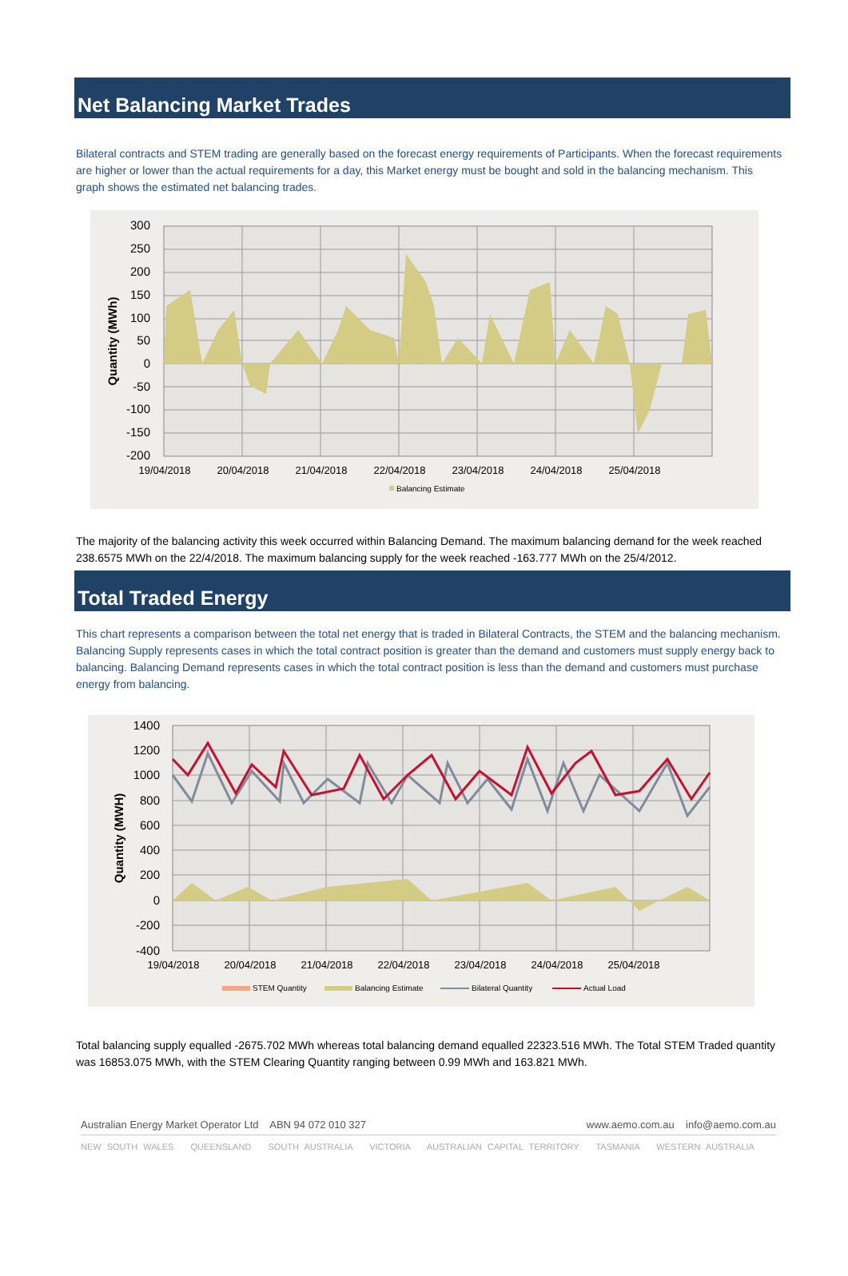Net Balancing Market Trades
Bilateral contracts and STEM trading are generally based on the forecast energy requirements of Participants. When the forecast requirements are higher or lower than the actual requirements for a day, this Market energy must be bought and sold in the balancing mechanism. This graph shows the estimated net balancing trades.
300
250
200
150
100
50
0
-50
-100
-150
-200
19/04/2018
20/04/2018
21/04/2018
22/04/2018
23/04/2018
24/04/2018
25/04/2018
Quantity (MWh)
Balancing Estimate
The majority of the balancing activity this week occurred within Balancing Demand. The maximum balancing demand for the week reached 238.6575 MWh on the 22/4/2018. The maximum balancing supply for the week reached -163.777 MWh on the 25/4/2012.
Total Traded Energy
This chart represents a comparison between the total net energy that is traded in Bilateral Contracts, the STEM and the balancing mechanism. Balancing Supply represents cases in which the total contract position is greater than the demand and customers must supply energy back to balancing. Balancing Demand represents cases in which the total contract position is less than the demand and customers must purchase energy from balancing.
1400
1200
1000
800
600
400
200
0
-200
-400
19/04/2018
20/04/2018
21/04/2018
22/04/2018
23/04/2018
24/04/2018
25/04/2018
Quantity (MWH)
STEM Quantity
Balancing Estimate
Bilateral Quantity
Actual Load
Total balancing supply equalled -2675.702 MWh whereas total balancing demand equalled 22323.516 MWh. The Total STEM Traded quantity was 16853.075 MWh, with the STEM Clearing Quantity ranging between 0.99 MWh and 163.821 MWh.
Australian Energy Market Operator Ltd ABN 94 072 010 327 www.aemo.com.au info@aemo.com.au
NEW SOUTH WALES QUEENSLAND SOUTH AUSTRALIA VICTORIA AUSTRALIAN CAPITAL TERRITORY TASMANIA WESTERN AUSTRALIA